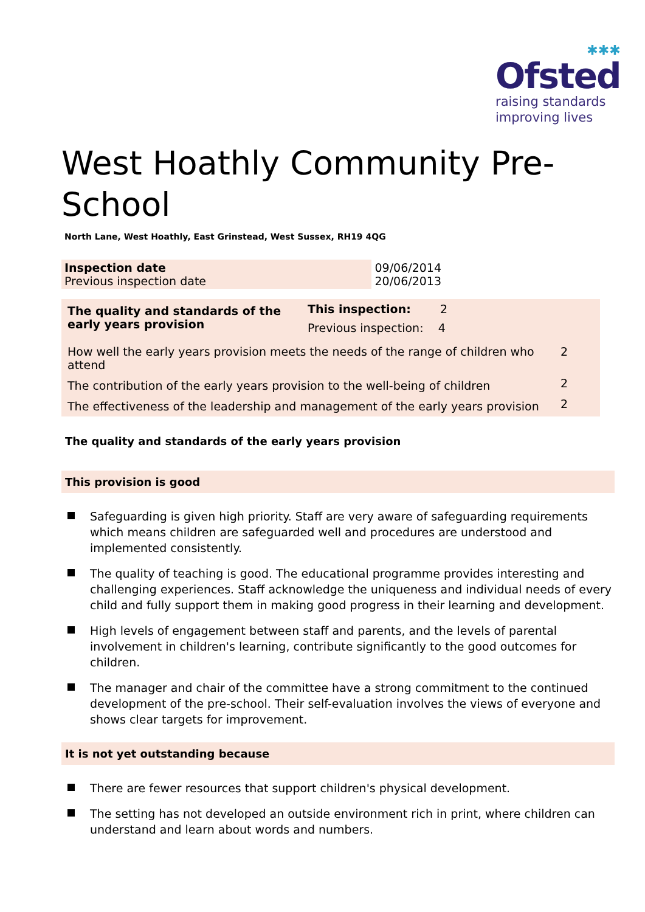✱✱✱
Ofsted
raising standards
improving lives
West Hoathly Community Pre-
School
North Lane, West Hoathly, East Grinstead, West Sussex, RH19 4QG
| Inspection date Previous inspection date | 09/06/2014 20/06/2013 |
| The quality and standards of the early years provision | This inspection: 2 Previous inspection: 4 | |
| How well the early years provision meets the needs of the range of children who attend | | 2 |
| The contribution of the early years provision to the well-being of children | | 2 |
| The effectiveness of the leadership and management of the early years provision | | 2 |
The quality and standards of the early years provision
This provision is good
Safeguarding is given high priority. Staff are very aware of safeguarding requirements which means children are safeguarded well and procedures are understood and implemented consistently.
The quality of teaching is good. The educational programme provides interesting and challenging experiences. Staff acknowledge the uniqueness and individual needs of every child and fully support them in making good progress in their learning and development.
High levels of engagement between staff and parents, and the levels of parental involvement in children's learning, contribute significantly to the good outcomes for children.
The manager and chair of the committee have a strong commitment to the continued development of the pre-school. Their self-evaluation involves the views of everyone and shows clear targets for improvement.
It is not yet outstanding because
There are fewer resources that support children's physical development.
The setting has not developed an outside environment rich in print, where children can understand and learn about words and numbers.